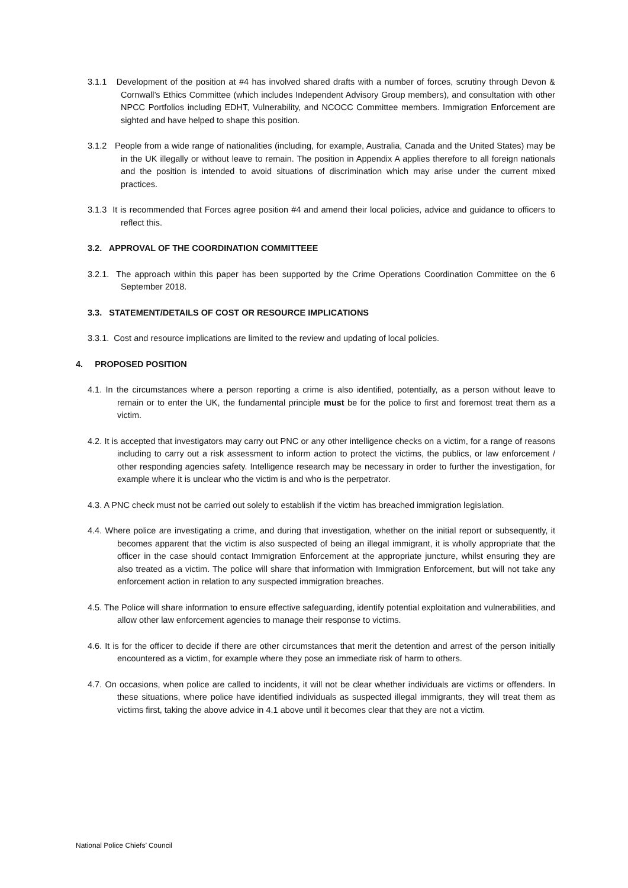3.1.1 Development of the position at #4 has involved shared drafts with a number of forces, scrutiny through Devon & Cornwall’s Ethics Committee (which includes Independent Advisory Group members), and consultation with other NPCC Portfolios including EDHT, Vulnerability, and NCOCC Committee members. Immigration Enforcement are sighted and have helped to shape this position.
3.1.2 People from a wide range of nationalities (including, for example, Australia, Canada and the United States) may be in the UK illegally or without leave to remain. The position in Appendix A applies therefore to all foreign nationals and the position is intended to avoid situations of discrimination which may arise under the current mixed practices.
3.1.3 It is recommended that Forces agree position #4 and amend their local policies, advice and guidance to officers to reflect this.
3.2. APPROVAL OF THE COORDINATION COMMITTEEE
3.2.1. The approach within this paper has been supported by the Crime Operations Coordination Committee on the 6 September 2018.
3.3. STATEMENT/DETAILS OF COST OR RESOURCE IMPLICATIONS
3.3.1. Cost and resource implications are limited to the review and updating of local policies.
4. PROPOSED POSITION
4.1. In the circumstances where a person reporting a crime is also identified, potentially, as a person without leave to remain or to enter the UK, the fundamental principle must be for the police to first and foremost treat them as a victim.
4.2. It is accepted that investigators may carry out PNC or any other intelligence checks on a victim, for a range of reasons including to carry out a risk assessment to inform action to protect the victims, the publics, or law enforcement / other responding agencies safety. Intelligence research may be necessary in order to further the investigation, for example where it is unclear who the victim is and who is the perpetrator.
4.3. A PNC check must not be carried out solely to establish if the victim has breached immigration legislation.
4.4. Where police are investigating a crime, and during that investigation, whether on the initial report or subsequently, it becomes apparent that the victim is also suspected of being an illegal immigrant, it is wholly appropriate that the officer in the case should contact Immigration Enforcement at the appropriate juncture, whilst ensuring they are also treated as a victim. The police will share that information with Immigration Enforcement, but will not take any enforcement action in relation to any suspected immigration breaches.
4.5. The Police will share information to ensure effective safeguarding, identify potential exploitation and vulnerabilities, and allow other law enforcement agencies to manage their response to victims.
4.6. It is for the officer to decide if there are other circumstances that merit the detention and arrest of the person initially encountered as a victim, for example where they pose an immediate risk of harm to others.
4.7. On occasions, when police are called to incidents, it will not be clear whether individuals are victims or offenders. In these situations, where police have identified individuals as suspected illegal immigrants, they will treat them as victims first, taking the above advice in 4.1 above until it becomes clear that they are not a victim.
National Police Chiefs’ Council